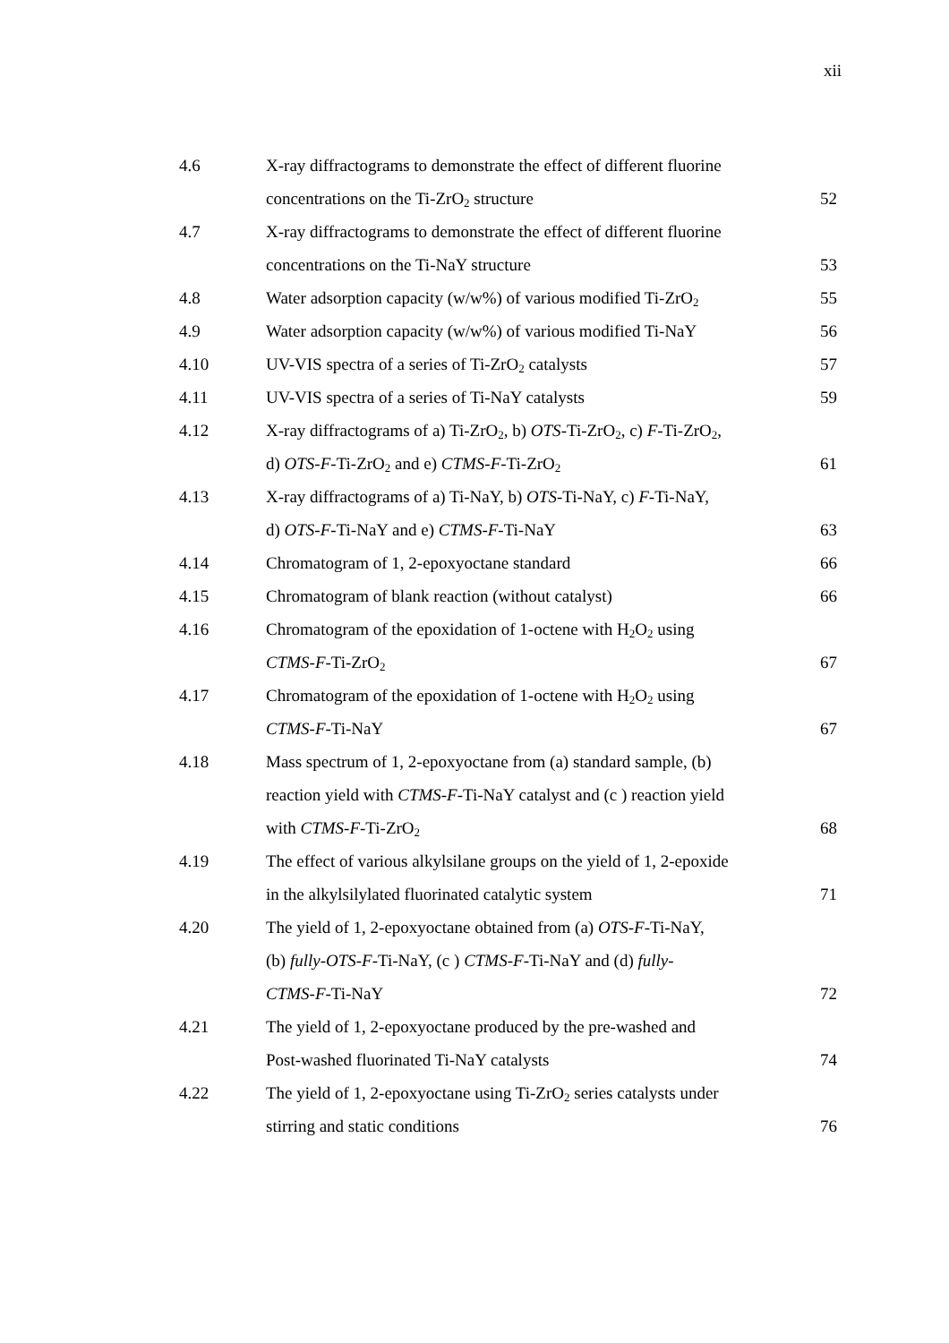xii
| 4.6 | X-ray diffractograms to demonstrate the effect of different fluorine concentrations on the Ti-ZrO<sub>2</sub> structure | 52 |
| 4.7 | X-ray diffractograms to demonstrate the effect of different fluorine concentrations on the Ti-NaY structure | 53 |
| 4.8 | Water adsorption capacity (w/w%) of various modified Ti-ZrO<sub>2</sub> | 55 |
| 4.9 | Water adsorption capacity (w/w%) of various modified Ti-NaY | 56 |
| 4.10 | UV-VIS spectra of a series of Ti-ZrO<sub>2</sub> catalysts | 57 |
| 4.11 | UV-VIS spectra of a series of Ti-NaY catalysts | 59 |
| 4.12 | X-ray diffractograms of a) Ti-ZrO<sub>2</sub>, b) OTS -Ti-ZrO<sub>2</sub>, c) F -Ti-ZrO<sub>2</sub>, d) OTS-F -Ti-ZrO<sub>2</sub> and e) CTMS-F -Ti-ZrO<sub>2</sub> | 61 |
| 4.13 | X-ray diffractograms of a) Ti-NaY, b) OTS -Ti-NaY, c) F -Ti-NaY, d) OTS-F -Ti-NaY and e) CTMS-F -Ti-NaY | 63 |
| 4.14 | Chromatogram of 1, 2-epoxyoctane standard | 66 |
| 4.15 | Chromatogram of blank reaction (without catalyst) | 66 |
| 4.16 | Chromatogram of the epoxidation of 1-octene with H<sub>2</sub>O<sub>2</sub> using CTMS-F -Ti-ZrO<sub>2</sub> | 67 |
| 4.17 | Chromatogram of the epoxidation of 1-octene with H<sub>2</sub>O<sub>2</sub> using CTMS-F -Ti-NaY | 67 |
| 4.18 | Mass spectrum of 1, 2-epoxyoctane from (a) standard sample, (b) reaction yield with CTMS-F -Ti-NaY catalyst and (c ) reaction yield with CTMS-F -Ti-ZrO<sub>2</sub> | 68 |
| 4.19 | The effect of various alkylsilane groups on the yield of 1, 2-epoxide in the alkylsilylated fluorinated catalytic system | 71 |
| 4.20 | The yield of 1, 2-epoxyoctane obtained from (a) OTS-F -Ti-NaY, (b) fully-OTS-F -Ti-NaY, (c ) CTMS-F -Ti-NaY and (d) fully- CTMS-F -Ti-NaY | 72 |
| 4.21 | The yield of 1, 2-epoxyoctane produced by the pre-washed and Post-washed fluorinated Ti-NaY catalysts | 74 |
| 4.22 | The yield of 1, 2-epoxyoctane using Ti-ZrO<sub>2</sub> series catalysts under stirring and static conditions | 76 |